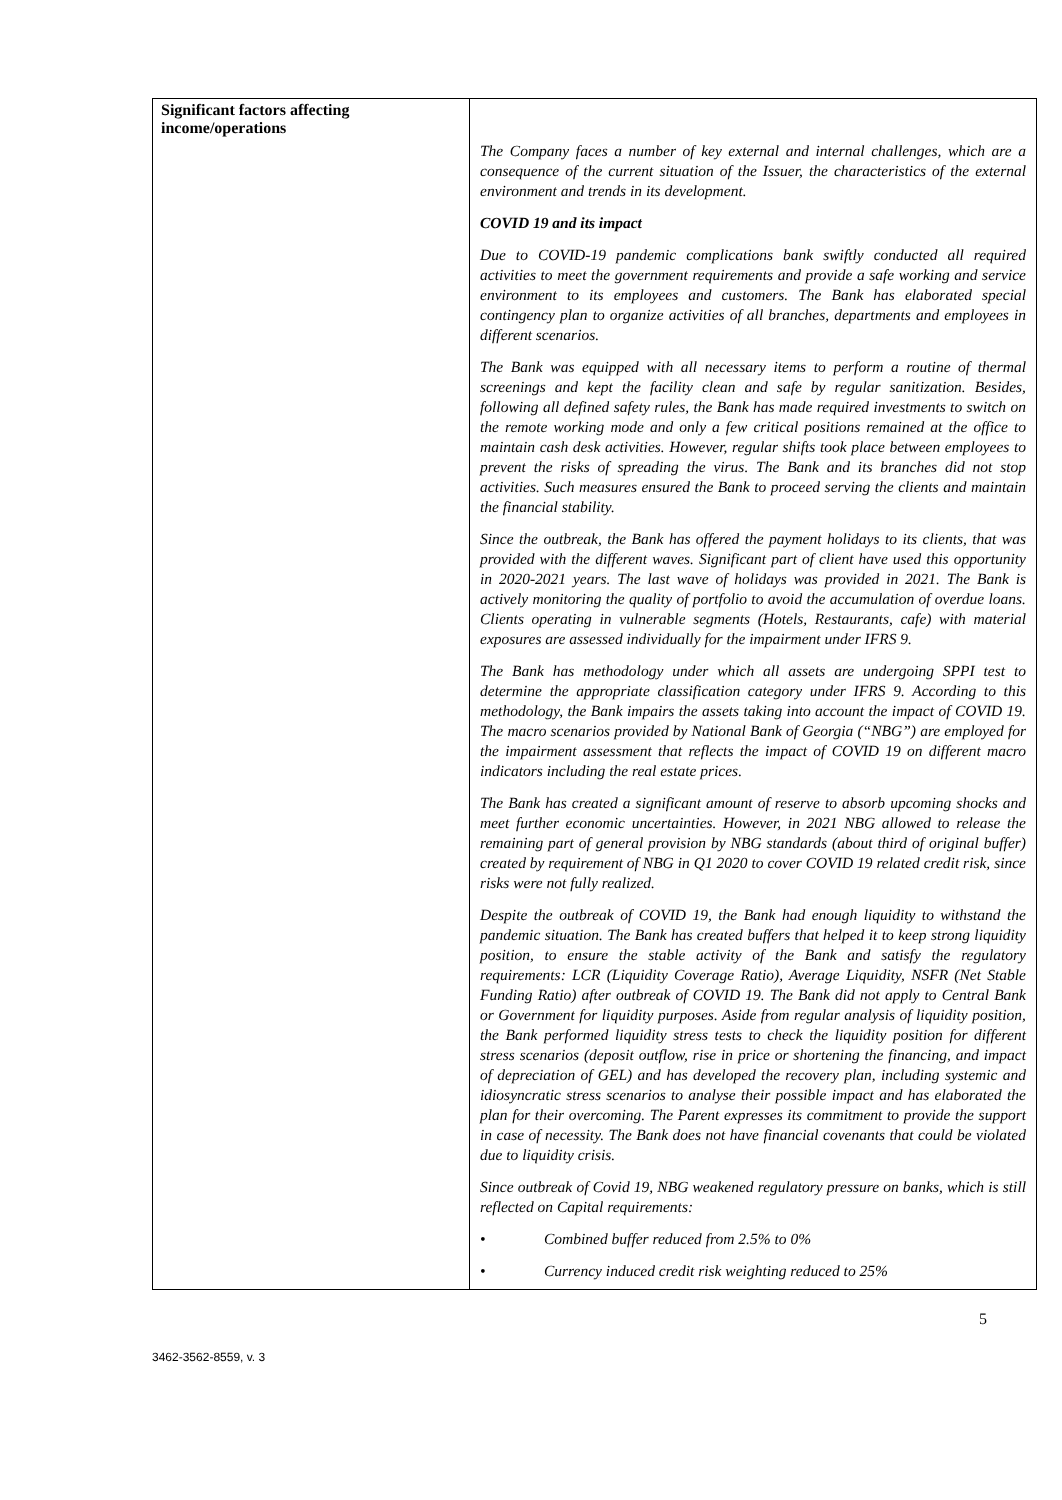| Significant factors affecting income/operations | The Company faces a number of key external and internal challenges, which are a consequence of the current situation of the Issuer, the characteristics of the external environment and trends in its development. COVID 19 and its impact Due to COVID-19 pandemic complications bank swiftly conducted all required activities to meet the government requirements and provide a safe working and service environment to its employees and customers. The Bank has elaborated special contingency plan to organize activities of all branches, departments and employees in different scenarios. The Bank was equipped with all necessary items to perform a routine of thermal screenings and kept the facility clean and safe by regular sanitization. Besides, following all defined safety rules, the Bank has made required investments to switch on the remote working mode and only a few critical positions remained at the office to maintain cash desk activities. However, regular shifts took place between employees to prevent the risks of spreading the virus. The Bank and its branches did not stop activities. Such measures ensured the Bank to proceed serving the clients and maintain the financial stability. Since the outbreak, the Bank has offered the payment holidays to its clients, that was provided with the different waves. Significant part of client have used this opportunity in 2020-2021 years. The last wave of holidays was provided in 2021. The Bank is actively monitoring the quality of portfolio to avoid the accumulation of overdue loans. Clients operating in vulnerable segments (Hotels, Restaurants, cafe) with material exposures are assessed individually for the impairment under IFRS 9. The Bank has methodology under which all assets are undergoing SPPI test to determine the appropriate classification category under IFRS 9. According to this methodology, the Bank impairs the assets taking into account the impact of COVID 19. The macro scenarios provided by National Bank of Georgia (“NBG”) are employed for the impairment assessment that reflects the impact of COVID 19 on different macro indicators including the real estate prices. The Bank has created a significant amount of reserve to absorb upcoming shocks and meet further economic uncertainties. However, in 2021 NBG allowed to release the remaining part of general provision by NBG standards (about third of original buffer) created by requirement of NBG in Q1 2020 to cover COVID 19 related credit risk, since risks were not fully realized. Despite the outbreak of COVID 19, the Bank had enough liquidity to withstand the pandemic situation. The Bank has created buffers that helped it to keep strong liquidity position, to ensure the stable activity of the Bank and satisfy the regulatory requirements: LCR (Liquidity Coverage Ratio), Average Liquidity, NSFR (Net Stable Funding Ratio) after outbreak of COVID 19. The Bank did not apply to Central Bank or Government for liquidity purposes. Aside from regular analysis of liquidity position, the Bank performed liquidity stress tests to check the liquidity position for different stress scenarios (deposit outflow, rise in price or shortening the financing, and impact of depreciation of GEL) and has developed the recovery plan, including systemic and idiosyncratic stress scenarios to analyse their possible impact and has elaborated the plan for their overcoming. The Parent expresses its commitment to provide the support in case of necessity. The Bank does not have financial covenants that could be violated due to liquidity crisis. Since outbreak of Covid 19, NBG weakened regulatory pressure on banks, which is still reflected on Capital requirements: • Combined buffer reduced from 2.5% to 0% • Currency induced credit risk weighting reduced to 25% |
5
3462-3562-8559, v. 3